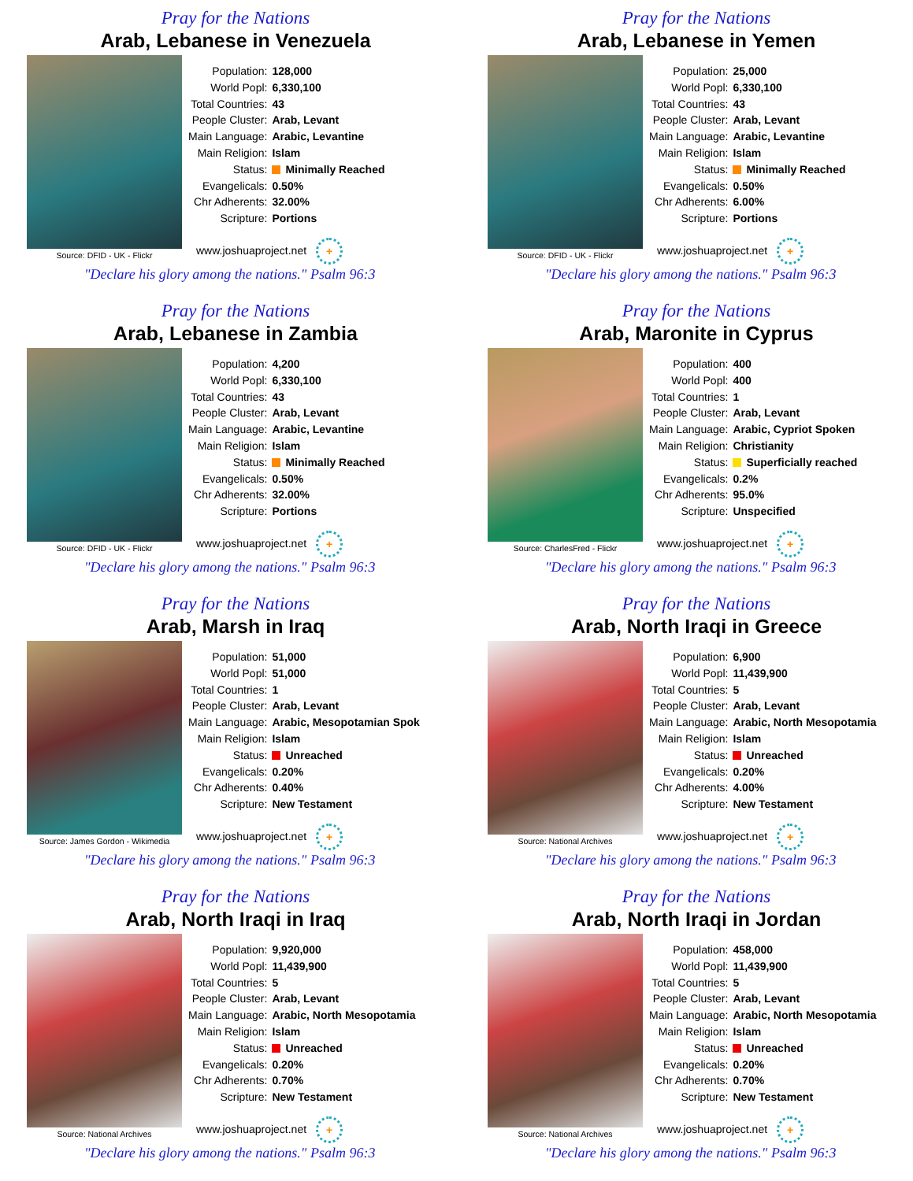Pray for the Nations
Arab, Lebanese in Venezuela
Source: DFID - UK - Flickr
| Population: | 128,000 |
| World Popl: | 6,330,100 |
| Total Countries: | 43 |
| People Cluster: | Arab, Levant |
| Main Language: | Arabic, Levantine |
| Main Religion: | Islam |
| Status: | Minimally Reached |
| Evangelicals: | 0.50% |
| Chr Adherents: | 32.00% |
| Scripture: | Portions |
www.joshuaproject.net +
"Declare his glory among the nations." Psalm 96:3
Pray for the Nations
Arab, Lebanese in Yemen
Source: DFID - UK - Flickr
| Population: | 25,000 |
| World Popl: | 6,330,100 |
| Total Countries: | 43 |
| People Cluster: | Arab, Levant |
| Main Language: | Arabic, Levantine |
| Main Religion: | Islam |
| Status: | Minimally Reached |
| Evangelicals: | 0.50% |
| Chr Adherents: | 6.00% |
| Scripture: | Portions |
www.joshuaproject.net +
"Declare his glory among the nations." Psalm 96:3
Pray for the Nations
Arab, Lebanese in Zambia
Source: DFID - UK - Flickr
| Population: | 4,200 |
| World Popl: | 6,330,100 |
| Total Countries: | 43 |
| People Cluster: | Arab, Levant |
| Main Language: | Arabic, Levantine |
| Main Religion: | Islam |
| Status: | Minimally Reached |
| Evangelicals: | 0.50% |
| Chr Adherents: | 32.00% |
| Scripture: | Portions |
www.joshuaproject.net +
"Declare his glory among the nations." Psalm 96:3
Pray for the Nations
Arab, Maronite in Cyprus
Source: CharlesFred - Flickr
| Population: | 400 |
| World Popl: | 400 |
| Total Countries: | 1 |
| People Cluster: | Arab, Levant |
| Main Language: | Arabic, Cypriot Spoken |
| Main Religion: | Christianity |
| Status: | Superficially reached |
| Evangelicals: | 0.2% |
| Chr Adherents: | 95.0% |
| Scripture: | Unspecified |
www.joshuaproject.net +
"Declare his glory among the nations." Psalm 96:3
Pray for the Nations
Arab, Marsh in Iraq
Source: James Gordon - Wikimedia
| Population: | 51,000 |
| World Popl: | 51,000 |
| Total Countries: | 1 |
| People Cluster: | Arab, Levant |
| Main Language: | Arabic, Mesopotamian Spok |
| Main Religion: | Islam |
| Status: | Unreached |
| Evangelicals: | 0.20% |
| Chr Adherents: | 0.40% |
| Scripture: | New Testament |
www.joshuaproject.net +
"Declare his glory among the nations." Psalm 96:3
Pray for the Nations
Arab, North Iraqi in Greece
Source: National Archives
| Population: | 6,900 |
| World Popl: | 11,439,900 |
| Total Countries: | 5 |
| People Cluster: | Arab, Levant |
| Main Language: | Arabic, North Mesopotamia |
| Main Religion: | Islam |
| Status: | Unreached |
| Evangelicals: | 0.20% |
| Chr Adherents: | 4.00% |
| Scripture: | New Testament |
www.joshuaproject.net +
"Declare his glory among the nations." Psalm 96:3
Pray for the Nations
Arab, North Iraqi in Iraq
Source: National Archives
| Population: | 9,920,000 |
| World Popl: | 11,439,900 |
| Total Countries: | 5 |
| People Cluster: | Arab, Levant |
| Main Language: | Arabic, North Mesopotamia |
| Main Religion: | Islam |
| Status: | Unreached |
| Evangelicals: | 0.20% |
| Chr Adherents: | 0.70% |
| Scripture: | New Testament |
www.joshuaproject.net +
"Declare his glory among the nations." Psalm 96:3
Pray for the Nations
Arab, North Iraqi in Jordan
Source: National Archives
| Population: | 458,000 |
| World Popl: | 11,439,900 |
| Total Countries: | 5 |
| People Cluster: | Arab, Levant |
| Main Language: | Arabic, North Mesopotamia |
| Main Religion: | Islam |
| Status: | Unreached |
| Evangelicals: | 0.20% |
| Chr Adherents: | 0.70% |
| Scripture: | New Testament |
www.joshuaproject.net +
"Declare his glory among the nations." Psalm 96:3